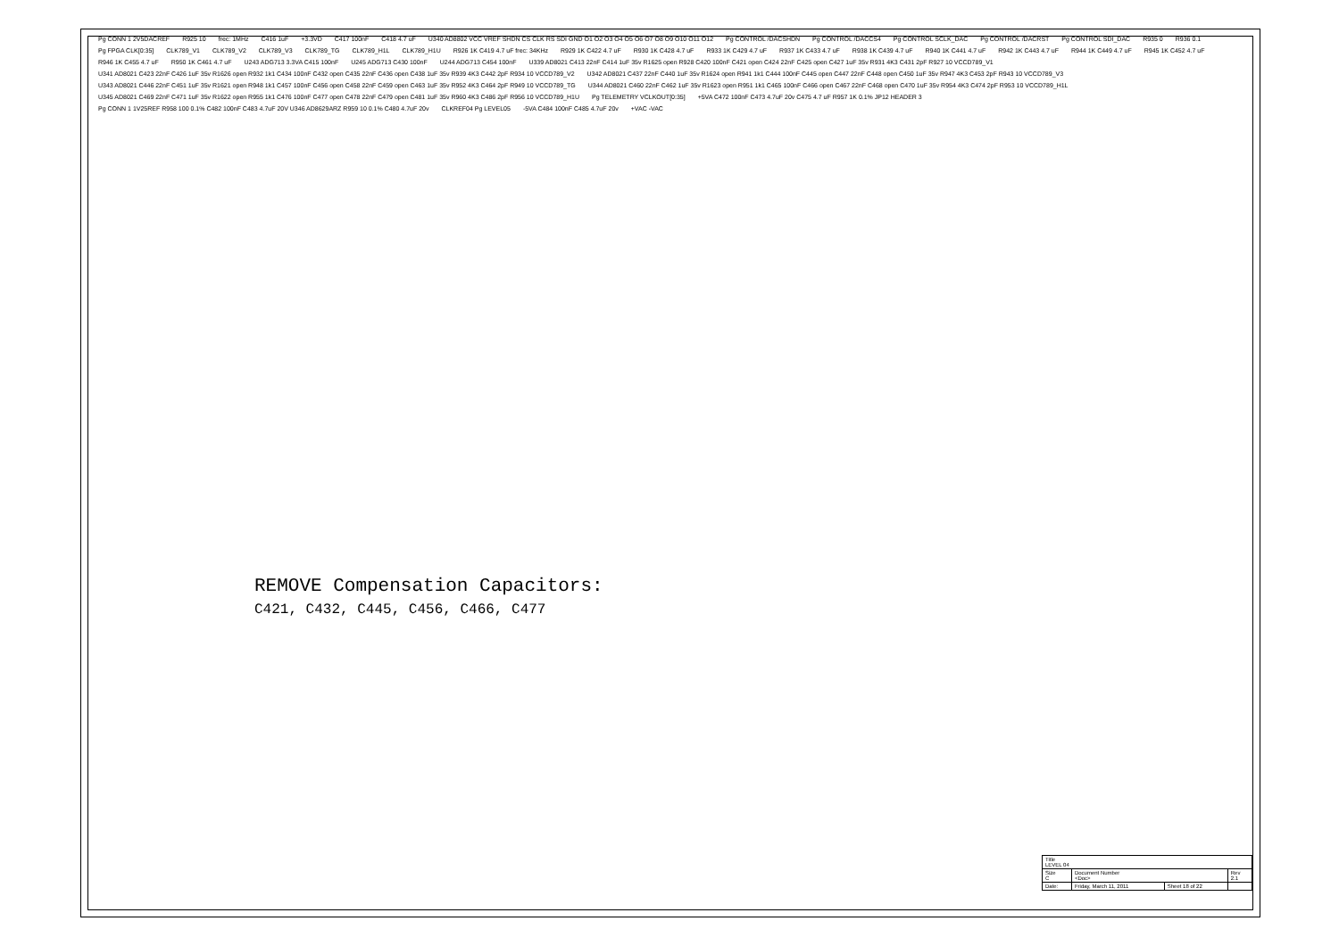Pg CONN 1 2V5DACREF R925 10 frec: 1MHz C416 1uF +3.3VD C417 100nF C418 4.7 uF U340 AD8802 VCC VREF SHDN CS CLK RS SDI GND O1 O2 O3 O4 O5 O6 O7 O8 O9 O10 O11 O12 Pg CONTROL /DACSHDN Pg CONTROL /DACCS4 Pg CONTROL SCLK_DAC Pg CONTROL /DACRST Pg CONTROL SDI_DAC R935 0 R936 0.1 Pg FPGA CLK[0:35] CLK789_V1 CLK789_V2 CLK789_V3 CLK789_TG CLK789_H1L CLK789_H1U R926 1K C419 4.7 uF frec: 34KHz R929 1K C422 4.7 uF R930 1K C428 4.7 uF R933 1K C429 4.7 uF R937 1K C433 4.7 uF R938 1K C439 4.7 uF R940 1K C441 4.7 uF R942 1K C443 4.7 uF R944 1K C449 4.7 uF R945 1K C452 4.7 uF R946 1K C455 4.7 uF R950 1K C461 4.7 uF U243 ADG713 3.3VA C415 100nF U245 ADG713 C430 100nF U244 ADG713 C454 100nF U339 AD8021 C413 22nF C414 1uF 35v R1625 open R928 C420 100nF C421 open C424 22nF C425 open C427 1uF 35v R931 4K3 C431 2pF R927 10 VCCD789_V1 U341 AD8021 C423 22nF C426 1uF 35v R1626 open R932 1k1 C434 100nF C432 open C435 22nF C436 open C438 1uF 35v R939 4K3 C442 2pF R934 10 VCCD789_V2 U342 AD8021 C437 22nF C440 1uF 35v R1624 open R941 1k1 C444 100nF C445 open C447 22nF C448 open C450 1uF 35v R947 4K3 C453 2pF R943 10 VCCD789_V3 U343 AD8021 C446 22nF C451 1uF 35v R1621 open R948 1k1 C457 100nF C456 open C458 22nF C459 open C463 1uF 35v R952 4K3 C464 2pF R949 10 VCCD789_TG U344 AD8021 C460 22nF C462 1uF 35v R1623 open R951 1k1 C465 100nF C466 open C467 22nF C468 open C470 1uF 35v R954 4K3 C474 2pF R953 10 VCCD789_H1L U345 AD8021 C469 22nF C471 1uF 35v R1622 open R955 1k1 C476 100nF C477 open C478 22nF C479 open C481 1uF 35v R960 4K3 C486 2pF R956 10 VCCD789_H1U Pg TELEMETRY VCLKOUT[0:35] +5VA C472 100nF C473 4.7uF 20v C475 4.7 uF R957 1K 0.1% JP12 HEADER 3 Pg CONN 1 1V25REF R958 100 0.1% C482 100nF C483 4.7uF 20V U346 AD8629ARZ R959 10 0.1% C480 4.7uF 20v CLKREF04 Pg LEVEL05 -5VA C484 100nF C485 4.7uF 20v +VAC -VAC
REMOVE Compensation Capacitors:
C421, C432, C445, C456, C466, C477
| Title LEVEL 04 | | | |
| Size C | Document Number <Doc> | | Rev 2.1 |
| Date: | Friday, March 11, 2011 | Sheet 18 of 22 | |